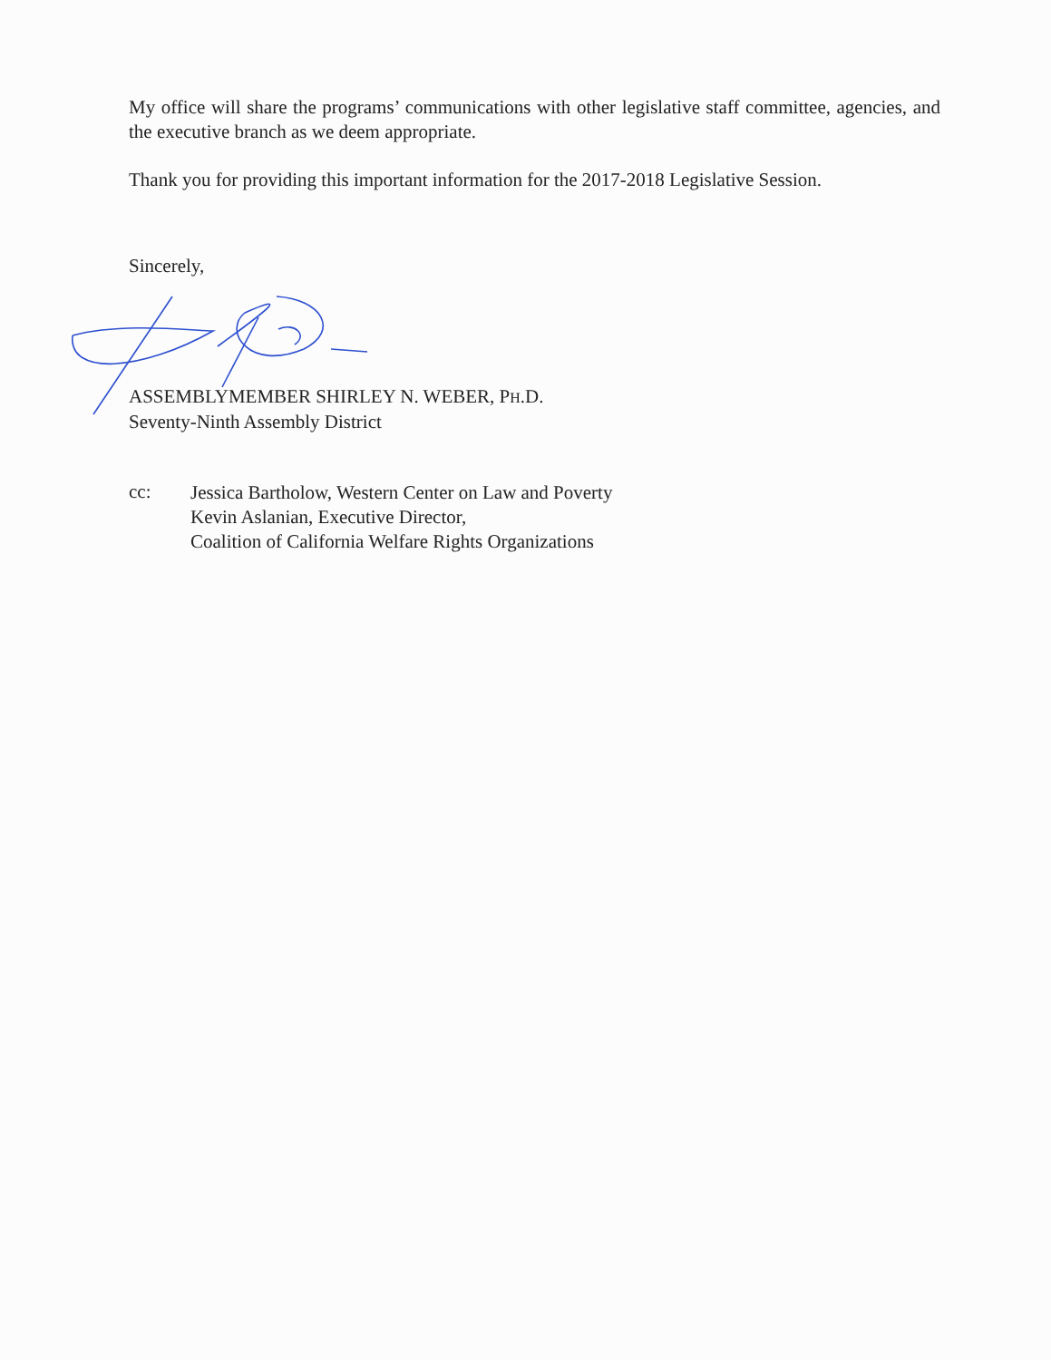My office will share the programs’ communications with other legislative staff committee, agencies, and the executive branch as we deem appropriate.
Thank you for providing this important information for the 2017-2018 Legislative Session.
Sincerely,
ASSEMBLYMEMBER SHIRLEY N. WEBER, PH.D.
Seventy-Ninth Assembly District
cc:
Jessica Bartholow, Western Center on Law and Poverty
Kevin Aslanian, Executive Director,
Coalition of California Welfare Rights Organizations